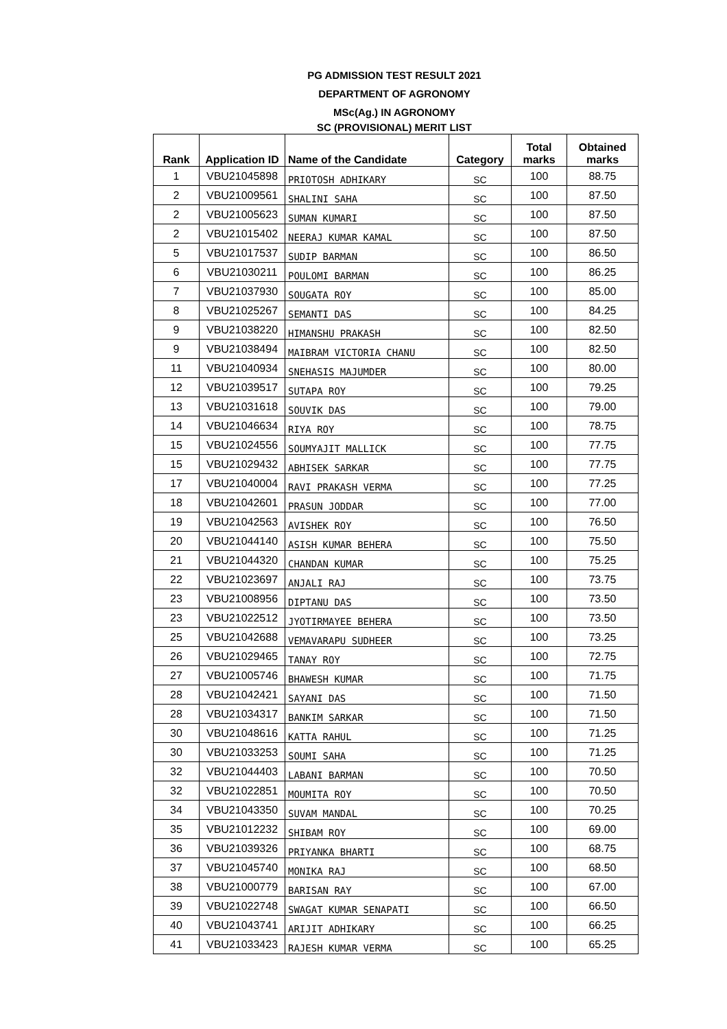PG ADMISSION TEST RESULT 2021
DEPARTMENT OF AGRONOMY
MSc(Ag.) IN AGRONOMY
SC (PROVISIONAL) MERIT LIST
| Rank | Application ID | Name of the Candidate | Category | Total marks | Obtained marks |
| --- | --- | --- | --- | --- | --- |
| 1 | VBU21045898 | PRIOTOSH ADHIKARY | SC | 100 | 88.75 |
| 2 | VBU21009561 | SHALINI SAHA | SC | 100 | 87.50 |
| 2 | VBU21005623 | SUMAN KUMARI | SC | 100 | 87.50 |
| 2 | VBU21015402 | NEERAJ KUMAR KAMAL | SC | 100 | 87.50 |
| 5 | VBU21017537 | SUDIP BARMAN | SC | 100 | 86.50 |
| 6 | VBU21030211 | POULOMI BARMAN | SC | 100 | 86.25 |
| 7 | VBU21037930 | SOUGATA ROY | SC | 100 | 85.00 |
| 8 | VBU21025267 | SEMANTI DAS | SC | 100 | 84.25 |
| 9 | VBU21038220 | HIMANSHU PRAKASH | SC | 100 | 82.50 |
| 9 | VBU21038494 | MAIBRAM VICTORIA CHANU | SC | 100 | 82.50 |
| 11 | VBU21040934 | SNEHASIS MAJUMDER | SC | 100 | 80.00 |
| 12 | VBU21039517 | SUTAPA ROY | SC | 100 | 79.25 |
| 13 | VBU21031618 | SOUVIK DAS | SC | 100 | 79.00 |
| 14 | VBU21046634 | RIYA ROY | SC | 100 | 78.75 |
| 15 | VBU21024556 | SOUMYAJIT MALLICK | SC | 100 | 77.75 |
| 15 | VBU21029432 | ABHISEK SARKAR | SC | 100 | 77.75 |
| 17 | VBU21040004 | RAVI PRAKASH VERMA | SC | 100 | 77.25 |
| 18 | VBU21042601 | PRASUN JODDAR | SC | 100 | 77.00 |
| 19 | VBU21042563 | AVISHEK ROY | SC | 100 | 76.50 |
| 20 | VBU21044140 | ASISH KUMAR BEHERA | SC | 100 | 75.50 |
| 21 | VBU21044320 | CHANDAN KUMAR | SC | 100 | 75.25 |
| 22 | VBU21023697 | ANJALI RAJ | SC | 100 | 73.75 |
| 23 | VBU21008956 | DIPTANU DAS | SC | 100 | 73.50 |
| 23 | VBU21022512 | JYOTIRMAYEE BEHERA | SC | 100 | 73.50 |
| 25 | VBU21042688 | VEMAVARAPU SUDHEER | SC | 100 | 73.25 |
| 26 | VBU21029465 | TANAY ROY | SC | 100 | 72.75 |
| 27 | VBU21005746 | BHAWESH KUMAR | SC | 100 | 71.75 |
| 28 | VBU21042421 | SAYANI DAS | SC | 100 | 71.50 |
| 28 | VBU21034317 | BANKIM SARKAR | SC | 100 | 71.50 |
| 30 | VBU21048616 | KATTA RAHUL | SC | 100 | 71.25 |
| 30 | VBU21033253 | SOUMI SAHA | SC | 100 | 71.25 |
| 32 | VBU21044403 | LABANI BARMAN | SC | 100 | 70.50 |
| 32 | VBU21022851 | MOUMITA ROY | SC | 100 | 70.50 |
| 34 | VBU21043350 | SUVAM MANDAL | SC | 100 | 70.25 |
| 35 | VBU21012232 | SHIBAM ROY | SC | 100 | 69.00 |
| 36 | VBU21039326 | PRIYANKA BHARTI | SC | 100 | 68.75 |
| 37 | VBU21045740 | MONIKA RAJ | SC | 100 | 68.50 |
| 38 | VBU21000779 | BARISAN RAY | SC | 100 | 67.00 |
| 39 | VBU21022748 | SWAGAT KUMAR SENAPATI | SC | 100 | 66.50 |
| 40 | VBU21043741 | ARIJIT ADHIKARY | SC | 100 | 66.25 |
| 41 | VBU21033423 | RAJESH KUMAR VERMA | SC | 100 | 65.25 |